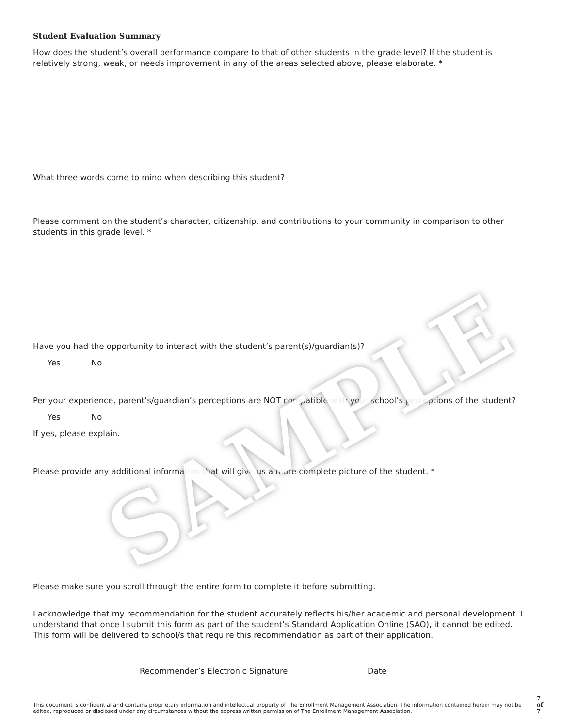SAMPLE
Student Evaluation Summary
How does the student’s overall performance compare to that of other students in the grade level? If the student is relatively strong, weak, or needs improvement in any of the areas selected above, please elaborate. *
What three words come to mind when describing this student?
Please comment on the student’s character, citizenship, and contributions to your community in comparison to other students in this grade level. *
Have you had the opportunity to interact with the student’s parent(s)/guardian(s)?
Yes No
Per your experience, parent’s/guardian’s perceptions are NOT compatible with your school’s perceptions of the student?
Yes No
If yes, please explain.
Please provide any additional information that will give us a more complete picture of the student. *
Please make sure you scroll through the entire form to complete it before submitting.
I acknowledge that my recommendation for the student accurately reflects his/her academic and personal development. I understand that once I submit this form as part of the student’s Standard Application Online (SAO), it cannot be edited. This form will be delivered to school/s that require this recommendation as part of their application.
Recommender’s Electronic Signature Date
This document is confidential and contains proprietary information and intellectual property of The Enrollment Management Association. The information contained herein may not be edited, reproduced or disclosed under any circumstances without the express written permission of The Enrollment Management Association.
7 of 7